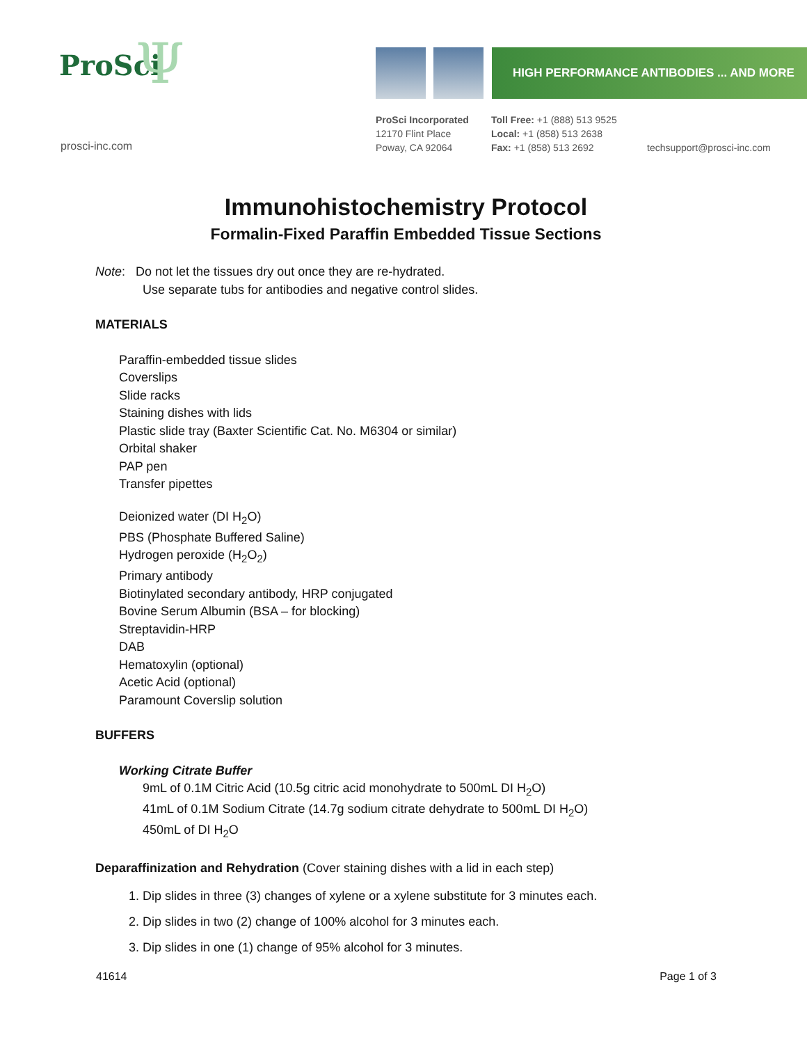Ψ ProSci
prosci-inc.com
HIGH PERFORMANCE ANTIBODIES ... AND MORE
ProSci Incorporated
12170 Flint Place
Poway, CA 92064
Toll Free: +1 (888) 513 9525
Local: +1 (858) 513 2638
Fax: +1 (858) 513 2692
techsupport@prosci-inc.com
Immunohistochemistry Protocol
Formalin-Fixed Paraffin Embedded Tissue Sections
Note: Do not let the tissues dry out once they are re-hydrated.
Use separate tubs for antibodies and negative control slides.
MATERIALS
Paraffin-embedded tissue slides
Coverslips
Slide racks
Staining dishes with lids
Plastic slide tray (Baxter Scientific Cat. No. M6304 or similar)
Orbital shaker
PAP pen
Transfer pipettes
Deionized water (DI H<sub>2</sub>O)
PBS (Phosphate Buffered Saline)
Hydrogen peroxide (H<sub>2</sub>O<sub>2</sub>)
Primary antibody
Biotinylated secondary antibody, HRP conjugated
Bovine Serum Albumin (BSA – for blocking)
Streptavidin-HRP
DAB
Hematoxylin (optional)
Acetic Acid (optional)
Paramount Coverslip solution
BUFFERS
Working Citrate Buffer
9mL of 0.1M Citric Acid (10.5g citric acid monohydrate to 500mL DI H<sub>2</sub>O)
41mL of 0.1M Sodium Citrate (14.7g sodium citrate dehydrate to 500mL DI H<sub>2</sub>O)
450mL of DI H<sub>2</sub>O
Deparaffinization and Rehydration (Cover staining dishes with a lid in each step)
1. Dip slides in three (3) changes of xylene or a xylene substitute for 3 minutes each.
2. Dip slides in two (2) change of 100% alcohol for 3 minutes each.
3. Dip slides in one (1) change of 95% alcohol for 3 minutes.
41614 Page 1 of 3